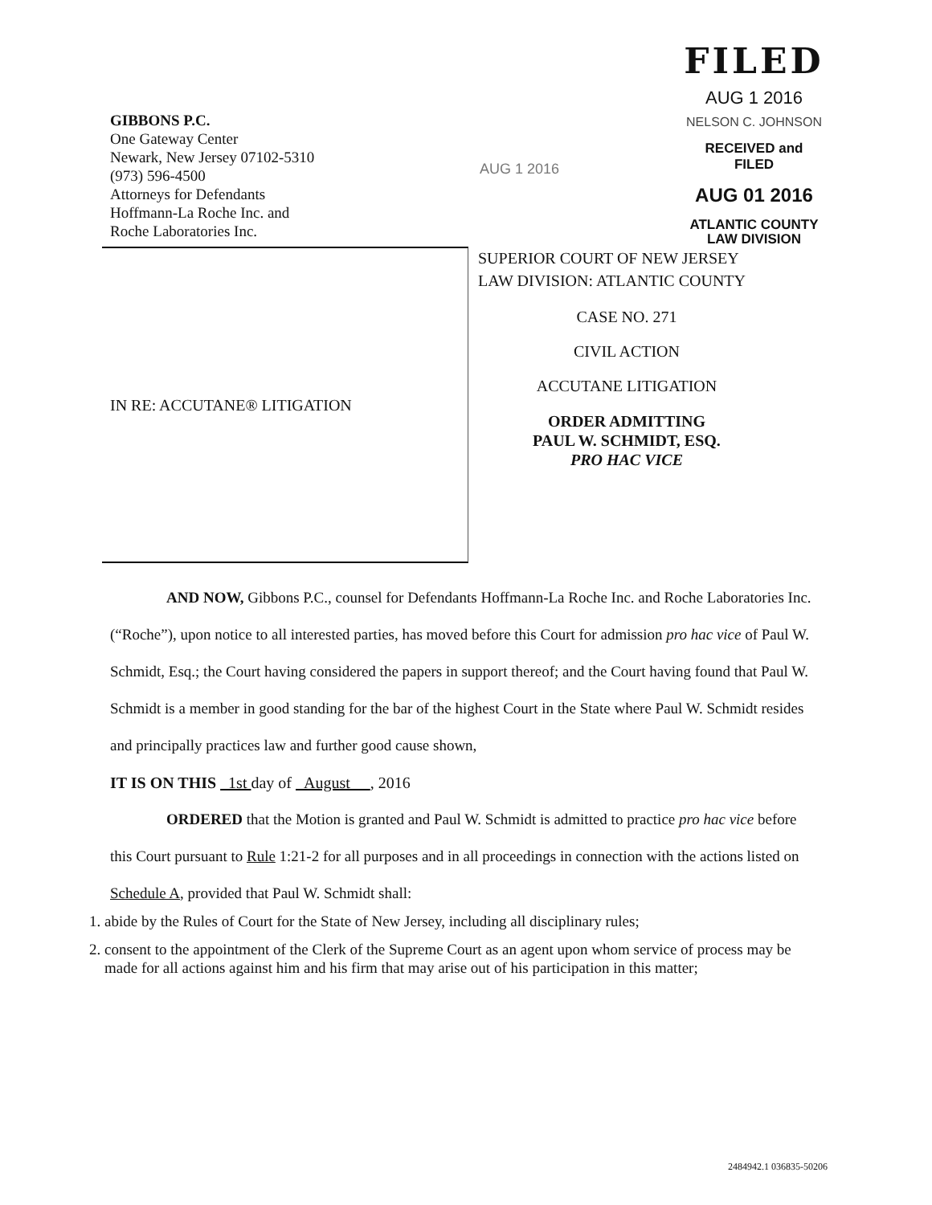GIBBONS P.C.
One Gateway Center
Newark, New Jersey 07102-5310
(973) 596-4500
Attorneys for Defendants
Hoffmann-La Roche Inc. and
Roche Laboratories Inc.
AUG 1 2016
FILED
AUG 1 2016
NELSON C. JOHNSON
RECEIVED and
FILED
AUG 01 2016
ATLANTIC COUNTY
LAW DIVISION
IN RE: ACCUTANE® LITIGATION
SUPERIOR COURT OF NEW JERSEY
LAW DIVISION: ATLANTIC COUNTY
CASE NO. 271
CIVIL ACTION
ACCUTANE LITIGATION
ORDER ADMITTING
PAUL W. SCHMIDT, ESQ.
PRO HAC VICE
AND NOW, Gibbons P.C., counsel for Defendants Hoffmann-La Roche Inc. and Roche Laboratories Inc. (“Roche”), upon notice to all interested parties, has moved before this Court for admission pro hac vice of Paul W. Schmidt, Esq.; the Court having considered the papers in support thereof; and the Court having found that Paul W. Schmidt is a member in good standing for the bar of the highest Court in the State where Paul W. Schmidt resides and principally practices law and further good cause shown,
IT IS ON THIS 1st day of August , 2016
ORDERED that the Motion is granted and Paul W. Schmidt is admitted to practice pro hac vice before this Court pursuant to Rule 1:21-2 for all purposes and in all proceedings in connection with the actions listed on Schedule A, provided that Paul W. Schmidt shall:
1. abide by the Rules of Court for the State of New Jersey, including all disciplinary rules;
2. consent to the appointment of the Clerk of the Supreme Court as an agent upon whom service of process may be made for all actions against him and his firm that may arise out of his participation in this matter;
2484942.1 036835-50206